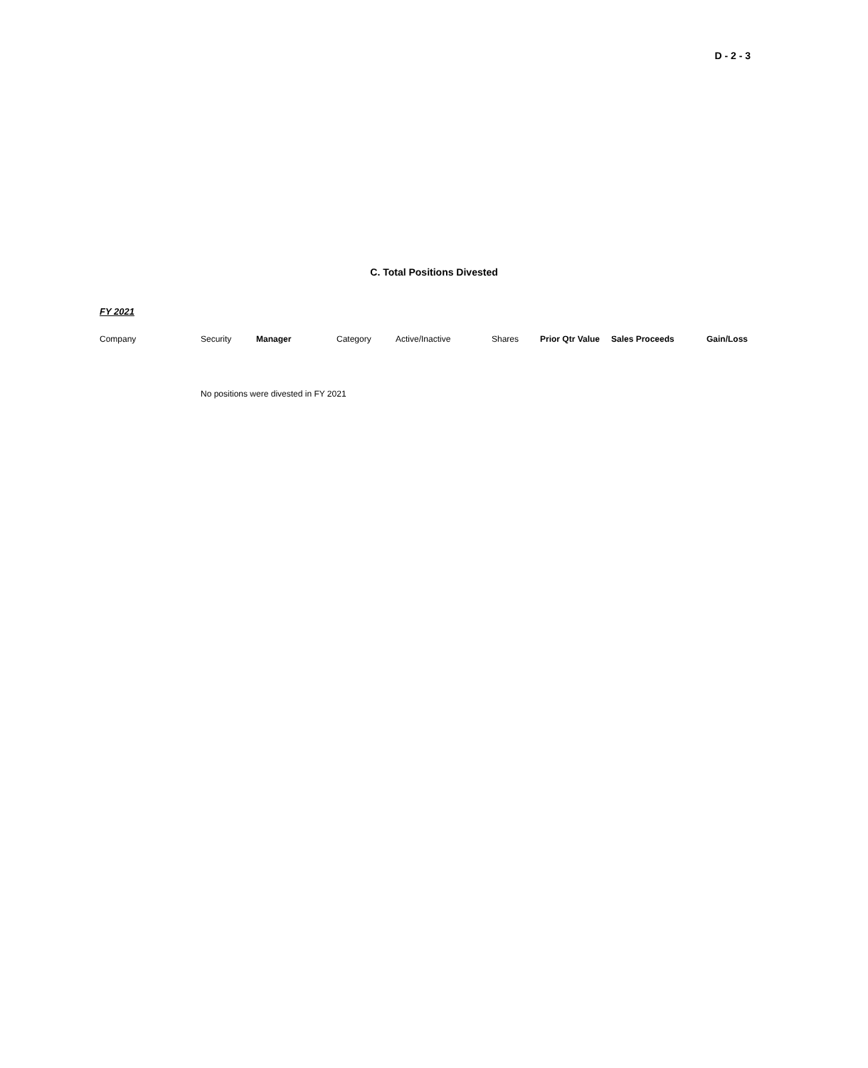D - 2 - 3
C. Total Positions Divested
FY 2021
| Company | Security | Manager | Category | Active/Inactive | Shares | Prior Qtr Value | Sales Proceeds | Gain/Loss |
| --- | --- | --- | --- | --- | --- | --- | --- | --- |
| | No positions were divested in FY 2021 | | | | | | | |